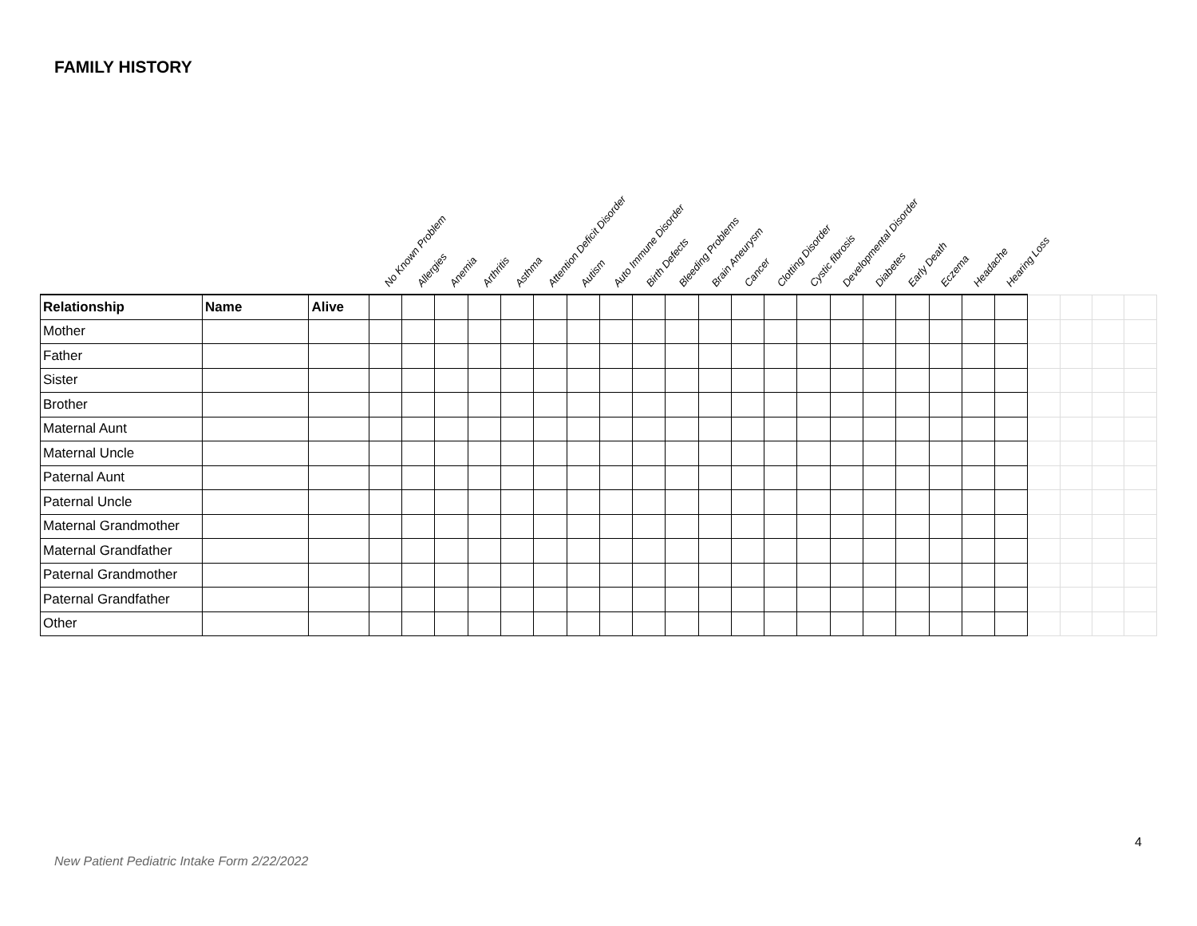FAMILY HISTORY
No Known Problem
Allergies
Anemia
Arthritis
Asthma
Attention Deficit Disorder
Autism
Auto Immune Disorder
Birth Defects
Bleeding Problems
Brain Aneurysm
Cancer
Clotting Disorder
Cystic fibrosis
Developmental Disorder
Diabetes
Early Death
Eczema
Headache
Hearing Loss
| Relationship | Name | Alive | | | | | | | | | | | | | | | | | | | | | | | | |
| Mother | | | | | | | | | | | | | | | | | | | | | | | | | | |
| Father | | | | | | | | | | | | | | | | | | | | | | | | | | |
| Sister | | | | | | | | | | | | | | | | | | | | | | | | | | |
| Brother | | | | | | | | | | | | | | | | | | | | | | | | | | |
| Maternal Aunt | | | | | | | | | | | | | | | | | | | | | | | | | | |
| Maternal Uncle | | | | | | | | | | | | | | | | | | | | | | | | | | |
| Paternal Aunt | | | | | | | | | | | | | | | | | | | | | | | | | | |
| Paternal Uncle | | | | | | | | | | | | | | | | | | | | | | | | | | |
| Maternal Grandmother | | | | | | | | | | | | | | | | | | | | | | | | | | |
| Maternal Grandfather | | | | | | | | | | | | | | | | | | | | | | | | | | |
| Paternal Grandmother | | | | | | | | | | | | | | | | | | | | | | | | | | |
| Paternal Grandfather | | | | | | | | | | | | | | | | | | | | | | | | | | |
| Other | | | | | | | | | | | | | | | | | | | | | | | | | | |
4
New Patient Pediatric Intake Form 2/22/2022